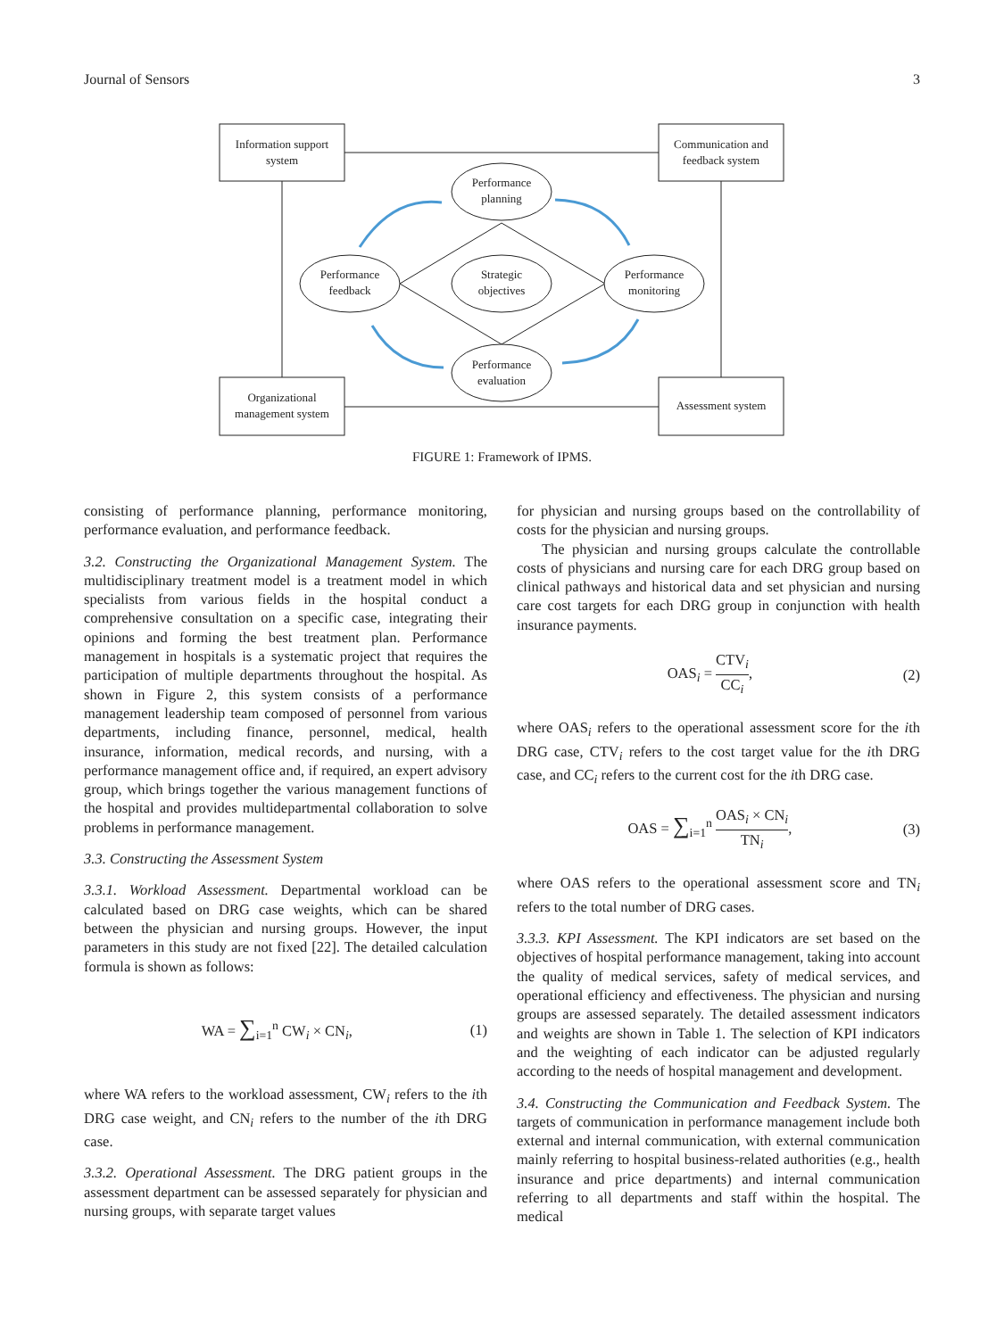Journal of Sensors 3
Information support
system
Communication and
feedback system
Organizational
management system
Assessment system
Performance
planning
Strategic
objectives
Performance
feedback
Performance
monitoring
Performance
evaluation
FIGURE 1: Framework of IPMS.
consisting of performance planning, performance monitoring, performance evaluation, and performance feedback.
3.2. Constructing the Organizational Management System. The multidisciplinary treatment model is a treatment model in which specialists from various fields in the hospital conduct a comprehensive consultation on a specific case, integrating their opinions and forming the best treatment plan. Performance management in hospitals is a systematic project that requires the participation of multiple departments throughout the hospital. As shown in Figure 2, this system consists of a performance management leadership team composed of personnel from various departments, including finance, personnel, medical, health insurance, information, medical records, and nursing, with a performance management office and, if required, an expert advisory group, which brings together the various management functions of the hospital and provides multidepartmental collaboration to solve problems in performance management.
3.3. Constructing the Assessment System
3.3.1. Workload Assessment. Departmental workload can be calculated based on DRG case weights, which can be shared between the physician and nursing groups. However, the input parameters in this study are not fixed [22]. The detailed calculation formula is shown as follows:
WA = ∑<sub>i=1</sub><sup>n</sup> CW<sub>i</sub> × CN<sub>i</sub>, (1)
where WA refers to the workload assessment, CW<sub>i</sub> refers to the ith DRG case weight, and CN<sub>i</sub> refers to the number of the ith DRG case.
3.3.2. Operational Assessment. The DRG patient groups in the assessment department can be assessed separately for physician and nursing groups, with separate target values
for physician and nursing groups based on the controllability of costs for the physician and nursing groups.
The physician and nursing groups calculate the controllable costs of physicians and nursing care for each DRG group based on clinical pathways and historical data and set physician and nursing care cost targets for each DRG group in conjunction with health insurance payments.
OAS<sub>i</sub> = CTV<sub>i</sub> CC<sub>i</sub>, (2)
where OAS<sub>i</sub> refers to the operational assessment score for the ith DRG case, CTV<sub>i</sub> refers to the cost target value for the ith DRG case, and CC<sub>i</sub> refers to the current cost for the ith DRG case.
OAS = ∑<sub>i=1</sub><sup>n</sup> OAS<sub>i</sub> × CN<sub>i</sub> TN<sub>i</sub>, (3)
where OAS refers to the operational assessment score and TN<sub>i</sub> refers to the total number of DRG cases.
3.3.3. KPI Assessment. The KPI indicators are set based on the objectives of hospital performance management, taking into account the quality of medical services, safety of medical services, and operational efficiency and effectiveness. The physician and nursing groups are assessed separately. The detailed assessment indicators and weights are shown in Table 1. The selection of KPI indicators and the weighting of each indicator can be adjusted regularly according to the needs of hospital management and development.
3.4. Constructing the Communication and Feedback System. The targets of communication in performance management include both external and internal communication, with external communication mainly referring to hospital business-related authorities (e.g., health insurance and price departments) and internal communication referring to all departments and staff within the hospital. The medical